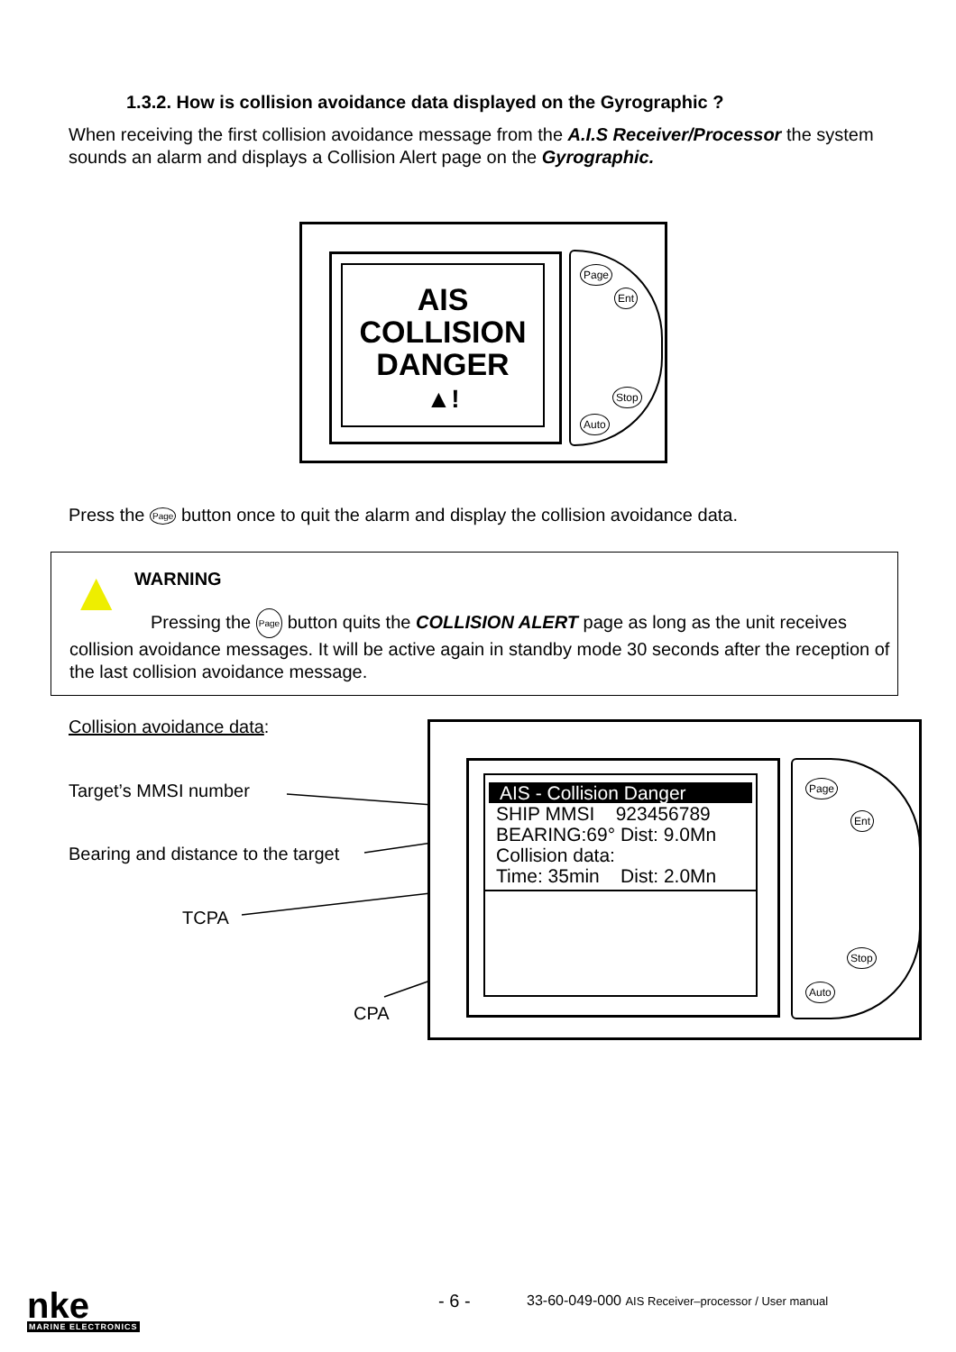1.3.2. How is collision avoidance data displayed on the Gyrographic ?
When receiving the first collision avoidance message from the A.I.S Receiver/Processor the system sounds an alarm and displays a Collision Alert page on the Gyrographic.
AIS
COLLISION
DANGER
▲!
Page
Ent
Stop
Auto
Press the Page button once to quit the alarm and display the collision avoidance data.
▲ WARNING
Pressing the Page button quits the COLLISION ALERT page as long as the unit receives collision avoidance messages. It will be active again in standby mode 30 seconds after the reception of the last collision avoidance message.
Collision avoidance data:
Target’s MMSI number
Bearing and distance to the target
TCPA
CPA
AIS - Collision Danger
SHIP MMSI 923456789
BEARING:69° Dist: 9.0Mn
Collision data:
Time: 35min Dist: 2.0Mn
Page
Ent
Stop
Auto
nke
MARINE ELECTRONICS
- 6 -
33-60-049-000 AIS Receiver–processor / User manual